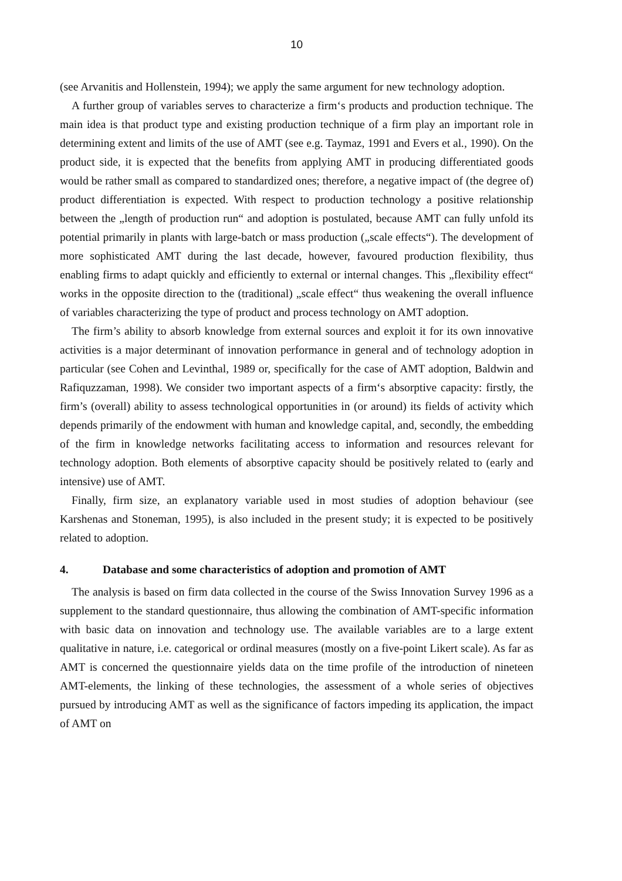10
(see Arvanitis and Hollenstein, 1994); we apply the same argument for new technology adoption.
A further group of variables serves to characterize a firm‘s products and production technique. The main idea is that product type and existing production technique of a firm play an important role in determining extent and limits of the use of AMT (see e.g. Taymaz, 1991 and Evers et al., 1990). On the product side, it is expected that the benefits from applying AMT in producing differentiated goods would be rather small as compared to standardized ones; therefore, a negative impact of (the degree of) product differentiation is expected. With respect to production technology a positive relationship between the „length of production run“ and adoption is postulated, because AMT can fully unfold its potential primarily in plants with large-batch or mass production („scale effects“). The development of more sophisticated AMT during the last decade, however, favoured production flexibility, thus enabling firms to adapt quickly and efficiently to external or internal changes. This „flexibility effect“ works in the opposite direction to the (traditional) „scale effect“ thus weakening the overall influence of variables characterizing the type of product and process technology on AMT adoption.
The firm’s ability to absorb knowledge from external sources and exploit it for its own innovative activities is a major determinant of innovation performance in general and of technology adoption in particular (see Cohen and Levinthal, 1989 or, specifically for the case of AMT adoption, Baldwin and Rafiquzzaman, 1998). We consider two important aspects of a firm‘s absorptive capacity: firstly, the firm’s (overall) ability to assess technological opportunities in (or around) its fields of activity which depends primarily of the endowment with human and knowledge capital, and, secondly, the embedding of the firm in knowledge networks facilitating access to information and resources relevant for technology adoption. Both elements of absorptive capacity should be positively related to (early and intensive) use of AMT.
Finally, firm size, an explanatory variable used in most studies of adoption behaviour (see Karshenas and Stoneman, 1995), is also included in the present study; it is expected to be positively related to adoption.
4. Database and some characteristics of adoption and promotion of AMT
The analysis is based on firm data collected in the course of the Swiss Innovation Survey 1996 as a supplement to the standard questionnaire, thus allowing the combination of AMT-specific information with basic data on innovation and technology use. The available variables are to a large extent qualitative in nature, i.e. categorical or ordinal measures (mostly on a five-point Likert scale). As far as AMT is concerned the questionnaire yields data on the time profile of the introduction of nineteen AMT-elements, the linking of these technologies, the assessment of a whole series of objectives pursued by introducing AMT as well as the significance of factors impeding its application, the impact of AMT on